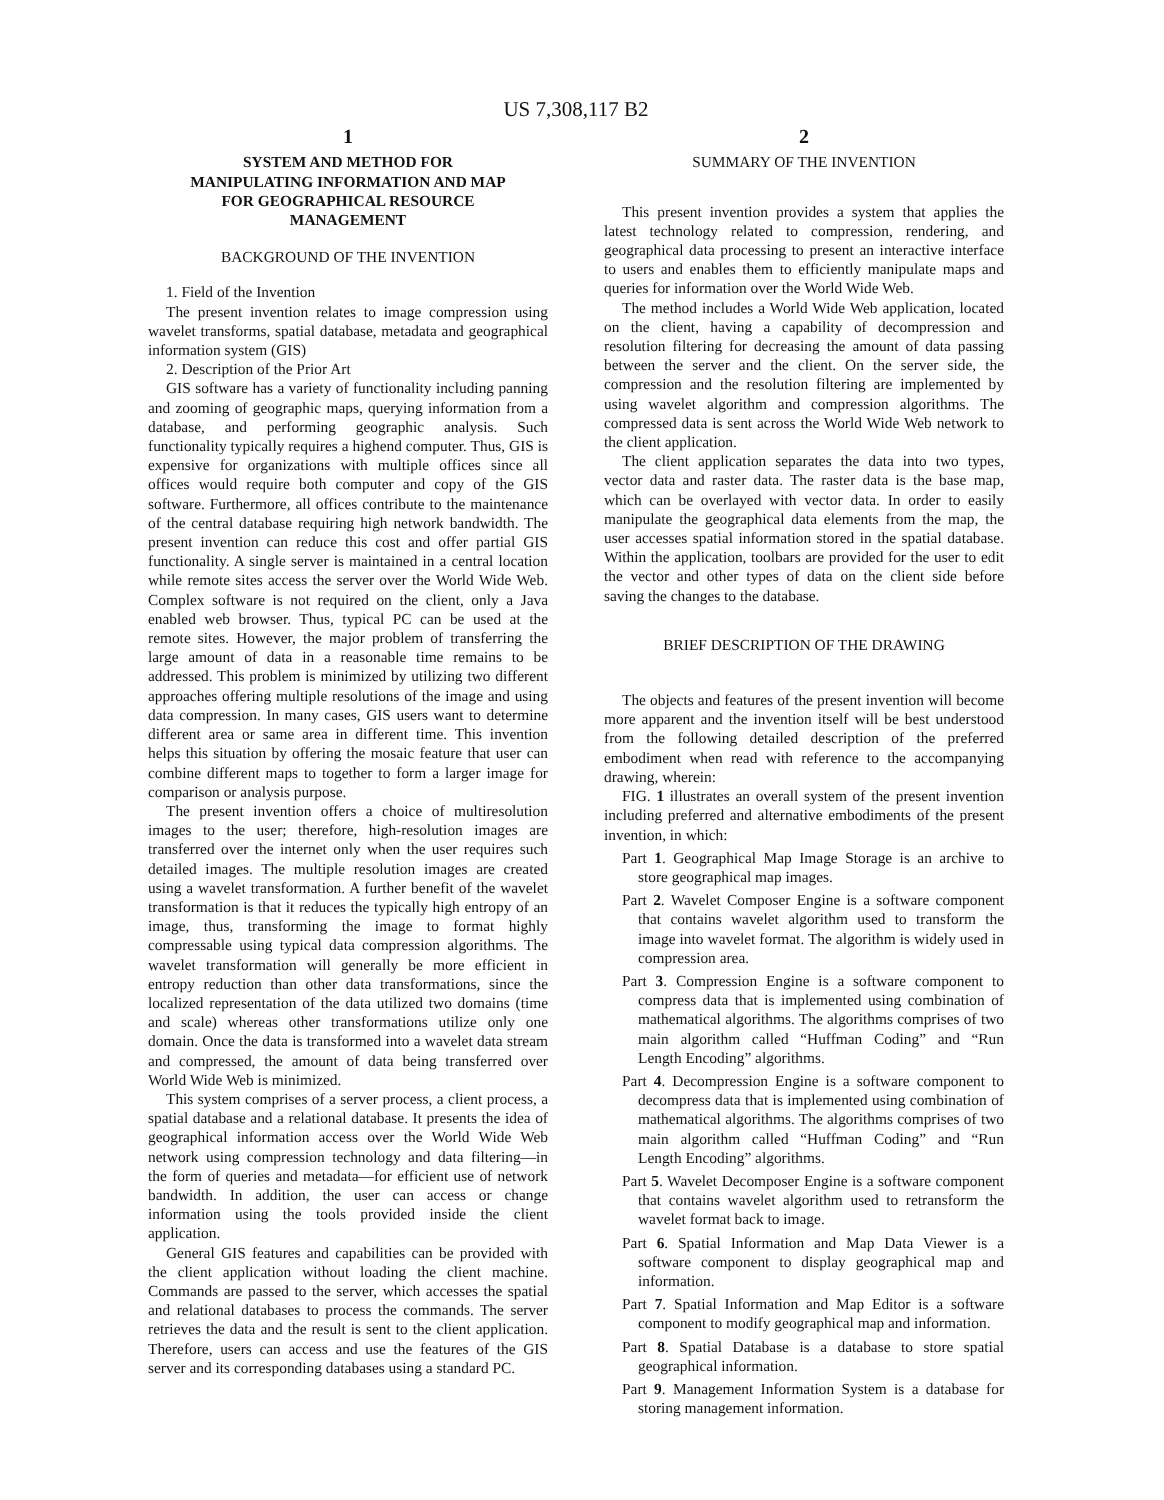US 7,308,117 B2
1
SYSTEM AND METHOD FOR MANIPULATING INFORMATION AND MAP FOR GEOGRAPHICAL RESOURCE MANAGEMENT
BACKGROUND OF THE INVENTION
1. Field of the Invention
The present invention relates to image compression using wavelet transforms, spatial database, metadata and geographical information system (GIS)
2. Description of the Prior Art
GIS software has a variety of functionality including panning and zooming of geographic maps, querying information from a database, and performing geographic analysis. Such functionality typically requires a highend computer. Thus, GIS is expensive for organizations with multiple offices since all offices would require both computer and copy of the GIS software. Furthermore, all offices contribute to the maintenance of the central database requiring high network bandwidth. The present invention can reduce this cost and offer partial GIS functionality. A single server is maintained in a central location while remote sites access the server over the World Wide Web. Complex software is not required on the client, only a Java enabled web browser. Thus, typical PC can be used at the remote sites. However, the major problem of transferring the large amount of data in a reasonable time remains to be addressed. This problem is minimized by utilizing two different approaches offering multiple resolutions of the image and using data compression. In many cases, GIS users want to determine different area or same area in different time. This invention helps this situation by offering the mosaic feature that user can combine different maps to together to form a larger image for comparison or analysis purpose.
The present invention offers a choice of multiresolution images to the user; therefore, high-resolution images are transferred over the internet only when the user requires such detailed images. The multiple resolution images are created using a wavelet transformation. A further benefit of the wavelet transformation is that it reduces the typically high entropy of an image, thus, transforming the image to format highly compressable using typical data compression algorithms. The wavelet transformation will generally be more efficient in entropy reduction than other data transformations, since the localized representation of the data utilized two domains (time and scale) whereas other transformations utilize only one domain. Once the data is transformed into a wavelet data stream and compressed, the amount of data being transferred over World Wide Web is minimized.
This system comprises of a server process, a client process, a spatial database and a relational database. It presents the idea of geographical information access over the World Wide Web network using compression technology and data filtering—in the form of queries and metadata—for efficient use of network bandwidth. In addition, the user can access or change information using the tools provided inside the client application.
General GIS features and capabilities can be provided with the client application without loading the client machine. Commands are passed to the server, which accesses the spatial and relational databases to process the commands. The server retrieves the data and the result is sent to the client application. Therefore, users can access and use the features of the GIS server and its corresponding databases using a standard PC.
2
SUMMARY OF THE INVENTION
This present invention provides a system that applies the latest technology related to compression, rendering, and geographical data processing to present an interactive interface to users and enables them to efficiently manipulate maps and queries for information over the World Wide Web.
The method includes a World Wide Web application, located on the client, having a capability of decompression and resolution filtering for decreasing the amount of data passing between the server and the client. On the server side, the compression and the resolution filtering are implemented by using wavelet algorithm and compression algorithms. The compressed data is sent across the World Wide Web network to the client application.
The client application separates the data into two types, vector data and raster data. The raster data is the base map, which can be overlayed with vector data. In order to easily manipulate the geographical data elements from the map, the user accesses spatial information stored in the spatial database. Within the application, toolbars are provided for the user to edit the vector and other types of data on the client side before saving the changes to the database.
BRIEF DESCRIPTION OF THE DRAWING
The objects and features of the present invention will become more apparent and the invention itself will be best understood from the following detailed description of the preferred embodiment when read with reference to the accompanying drawing, wherein:
FIG. 1 illustrates an overall system of the present invention including preferred and alternative embodiments of the present invention, in which:
Part 1. Geographical Map Image Storage is an archive to store geographical map images.
Part 2. Wavelet Composer Engine is a software component that contains wavelet algorithm used to transform the image into wavelet format. The algorithm is widely used in compression area.
Part 3. Compression Engine is a software component to compress data that is implemented using combination of mathematical algorithms. The algorithms comprises of two main algorithm called “Huffman Coding” and “Run Length Encoding” algorithms.
Part 4. Decompression Engine is a software component to decompress data that is implemented using combination of mathematical algorithms. The algorithms comprises of two main algorithm called “Huffman Coding” and “Run Length Encoding” algorithms.
Part 5. Wavelet Decomposer Engine is a software component that contains wavelet algorithm used to retransform the wavelet format back to image.
Part 6. Spatial Information and Map Data Viewer is a software component to display geographical map and information.
Part 7. Spatial Information and Map Editor is a software component to modify geographical map and information.
Part 8. Spatial Database is a database to store spatial geographical information.
Part 9. Management Information System is a database for storing management information.